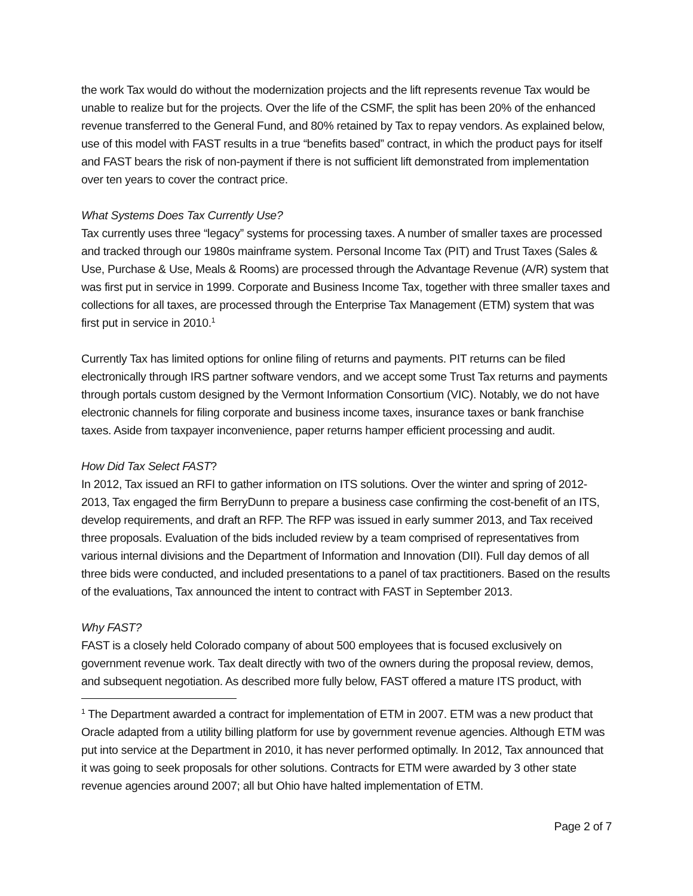the work Tax would do without the modernization projects and the lift represents revenue Tax would be unable to realize but for the projects. Over the life of the CSMF, the split has been 20% of the enhanced revenue transferred to the General Fund, and 80% retained by Tax to repay vendors. As explained below, use of this model with FAST results in a true “benefits based” contract, in which the product pays for itself and FAST bears the risk of non-payment if there is not sufficient lift demonstrated from implementation over ten years to cover the contract price.
What Systems Does Tax Currently Use?
Tax currently uses three “legacy” systems for processing taxes. A number of smaller taxes are processed and tracked through our 1980s mainframe system. Personal Income Tax (PIT) and Trust Taxes (Sales & Use, Purchase & Use, Meals & Rooms) are processed through the Advantage Revenue (A/R) system that was first put in service in 1999. Corporate and Business Income Tax, together with three smaller taxes and collections for all taxes, are processed through the Enterprise Tax Management (ETM) system that was first put in service in 2010.<sup>1</sup>
Currently Tax has limited options for online filing of returns and payments. PIT returns can be filed electronically through IRS partner software vendors, and we accept some Trust Tax returns and payments through portals custom designed by the Vermont Information Consortium (VIC). Notably, we do not have electronic channels for filing corporate and business income taxes, insurance taxes or bank franchise taxes. Aside from taxpayer inconvenience, paper returns hamper efficient processing and audit.
How Did Tax Select FAST?
In 2012, Tax issued an RFI to gather information on ITS solutions. Over the winter and spring of 2012-2013, Tax engaged the firm BerryDunn to prepare a business case confirming the cost-benefit of an ITS, develop requirements, and draft an RFP. The RFP was issued in early summer 2013, and Tax received three proposals. Evaluation of the bids included review by a team comprised of representatives from various internal divisions and the Department of Information and Innovation (DII). Full day demos of all three bids were conducted, and included presentations to a panel of tax practitioners. Based on the results of the evaluations, Tax announced the intent to contract with FAST in September 2013.
Why FAST?
FAST is a closely held Colorado company of about 500 employees that is focused exclusively on government revenue work. Tax dealt directly with two of the owners during the proposal review, demos, and subsequent negotiation. As described more fully below, FAST offered a mature ITS product, with
<sup>1</sup> The Department awarded a contract for implementation of ETM in 2007. ETM was a new product that Oracle adapted from a utility billing platform for use by government revenue agencies. Although ETM was put into service at the Department in 2010, it has never performed optimally. In 2012, Tax announced that it was going to seek proposals for other solutions. Contracts for ETM were awarded by 3 other state revenue agencies around 2007; all but Ohio have halted implementation of ETM.
Page 2 of 7